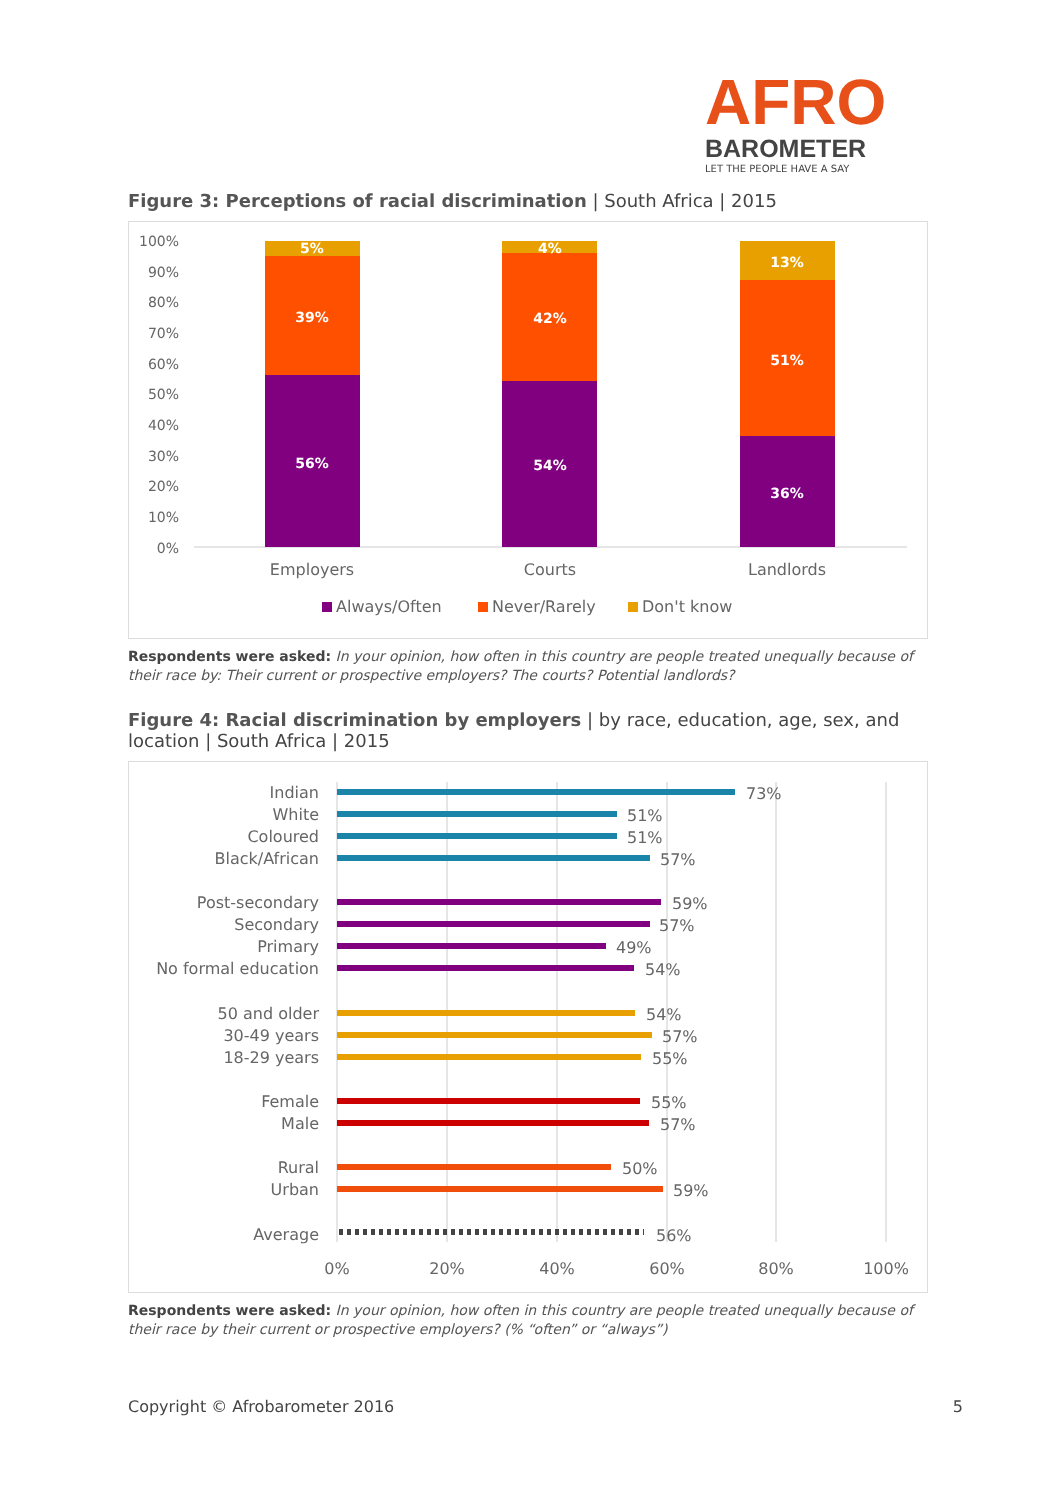AFRO
BAROMETER
LET THE PEOPLE HAVE A SAY
Figure 3: Perceptions of racial discrimination | South Africa | 2015
100%
90%
80%
70%
60%
50%
40%
30%
20%
10%
0%
5%
39%
56%
4%
42%
54%
13%
51%
36%
Employers
Courts
Landlords
Always/Often
Never/Rarely
Don't know
Respondents were asked: In your opinion, how often in this country are people treated unequally because of their race by: Their current or prospective employers? The courts? Potential landlords?
Figure 4: Racial discrimination by employers | by race, education, age, sex, and location | South Africa | 2015
Indian
White
Coloured
Black/African
Post-secondary
Secondary
Primary
No formal education
50 and older
30-49 years
18-29 years
Female
Male
Rural
Urban
Average
73%
51%
51%
57%
59%
57%
49%
54%
54%
57%
55%
55%
57%
50%
59%
56%
0%
20%
40%
60%
80%
100%
Respondents were asked: In your opinion, how often in this country are people treated unequally because of their race by their current or prospective employers? (% “often” or “always”)
Copyright © Afrobarometer 2016 5